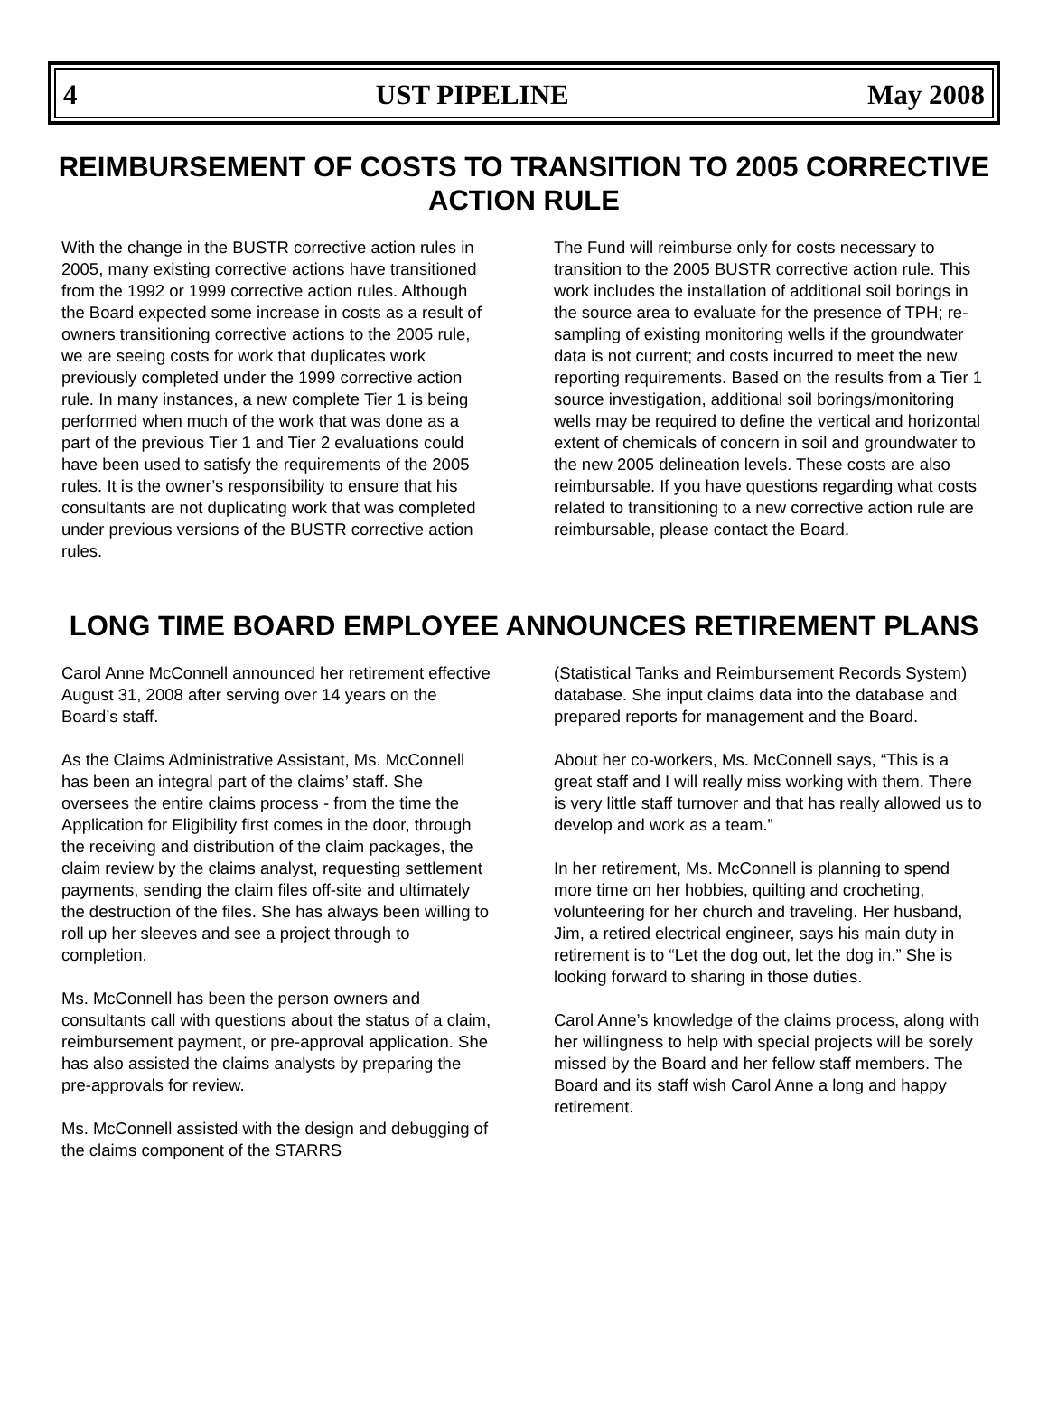4 UST PIPELINE May 2008
REIMBURSEMENT OF COSTS TO TRANSITION TO 2005 CORRECTIVE ACTION RULE
With the change in the BUSTR corrective action rules in 2005, many existing corrective actions have transitioned from the 1992 or 1999 corrective action rules. Although the Board expected some increase in costs as a result of owners transitioning corrective actions to the 2005 rule, we are seeing costs for work that duplicates work previously completed under the 1999 corrective action rule. In many instances, a new complete Tier 1 is being performed when much of the work that was done as a part of the previous Tier 1 and Tier 2 evaluations could have been used to satisfy the requirements of the 2005 rules. It is the owner’s responsibility to ensure that his consultants are not duplicating work that was completed under previous versions of the BUSTR corrective action rules.
The Fund will reimburse only for costs necessary to transition to the 2005 BUSTR corrective action rule. This work includes the installation of additional soil borings in the source area to evaluate for the presence of TPH; re-sampling of existing monitoring wells if the groundwater data is not current; and costs incurred to meet the new reporting requirements. Based on the results from a Tier 1 source investigation, additional soil borings/monitoring wells may be required to define the vertical and horizontal extent of chemicals of concern in soil and groundwater to the new 2005 delineation levels. These costs are also reimbursable. If you have questions regarding what costs related to transitioning to a new corrective action rule are reimbursable, please contact the Board.
LONG TIME BOARD EMPLOYEE ANNOUNCES RETIREMENT PLANS
Carol Anne McConnell announced her retirement effective August 31, 2008 after serving over 14 years on the Board’s staff.
As the Claims Administrative Assistant, Ms. McConnell has been an integral part of the claims’ staff. She oversees the entire claims process - from the time the Application for Eligibility first comes in the door, through the receiving and distribution of the claim packages, the claim review by the claims analyst, requesting settlement payments, sending the claim files off-site and ultimately the destruction of the files. She has always been willing to roll up her sleeves and see a project through to completion.
Ms. McConnell has been the person owners and consultants call with questions about the status of a claim, reimbursement payment, or pre-approval application. She has also assisted the claims analysts by preparing the pre-approvals for review.
Ms. McConnell assisted with the design and debugging of the claims component of the STARRS
(Statistical Tanks and Reimbursement Records System) database. She input claims data into the database and prepared reports for management and the Board.
About her co-workers, Ms. McConnell says, “This is a great staff and I will really miss working with them. There is very little staff turnover and that has really allowed us to develop and work as a team.”
In her retirement, Ms. McConnell is planning to spend more time on her hobbies, quilting and crocheting, volunteering for her church and traveling. Her husband, Jim, a retired electrical engineer, says his main duty in retirement is to “Let the dog out, let the dog in.” She is looking forward to sharing in those duties.
Carol Anne’s knowledge of the claims process, along with her willingness to help with special projects will be sorely missed by the Board and her fellow staff members. The Board and its staff wish Carol Anne a long and happy retirement.